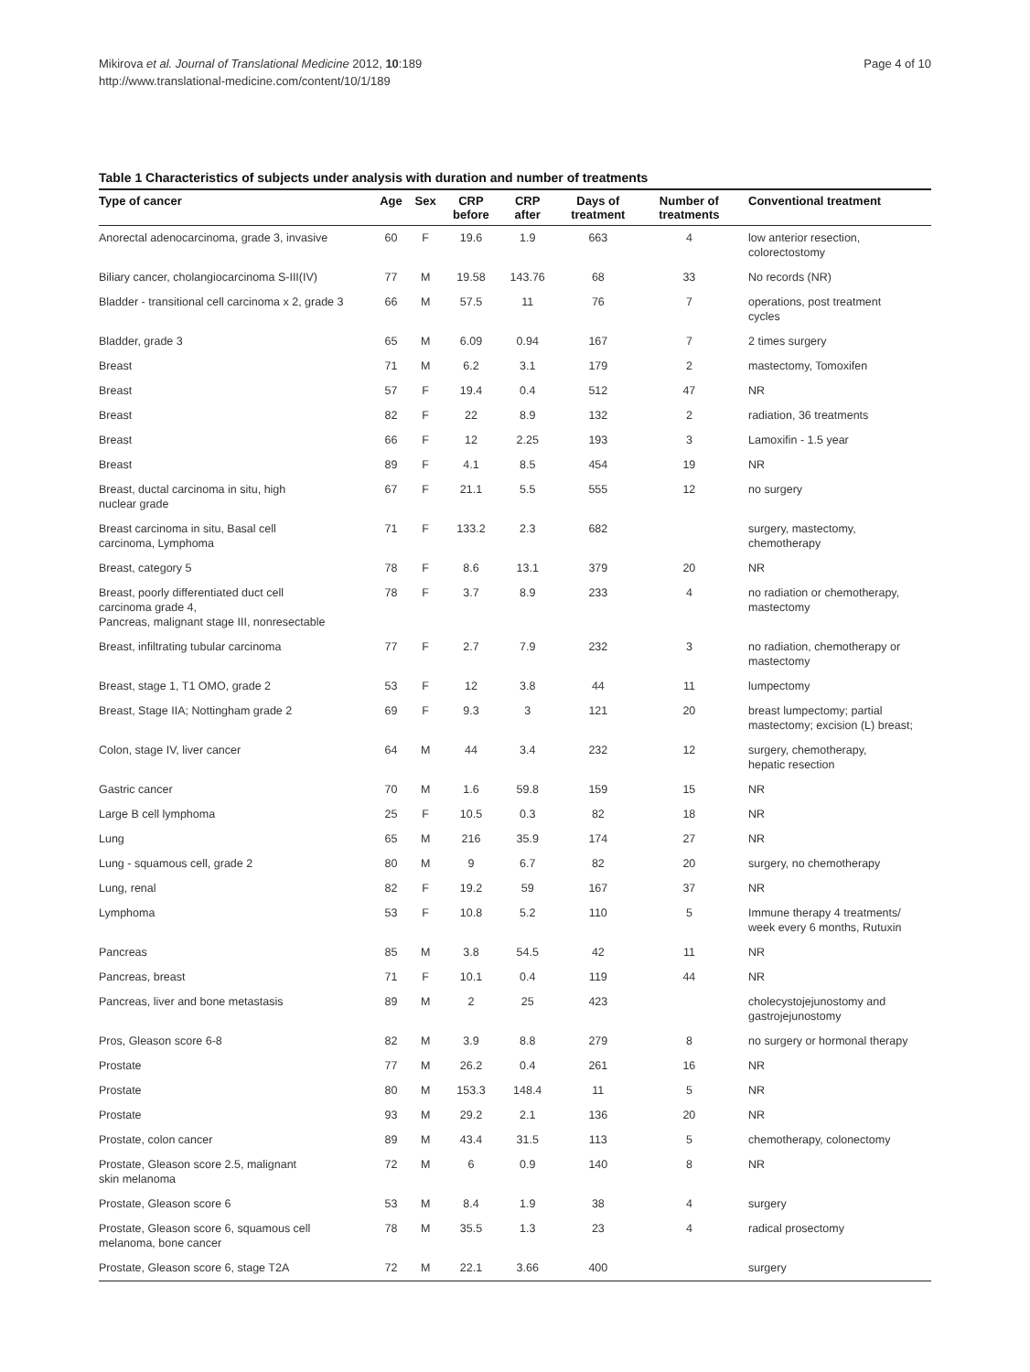Mikirova et al. Journal of Translational Medicine 2012, 10:189
http://www.translational-medicine.com/content/10/1/189
Page 4 of 10
Table 1 Characteristics of subjects under analysis with duration and number of treatments
| Type of cancer | Age | Sex | CRP before | CRP after | Days of treatment | Number of treatments | Conventional treatment |
| --- | --- | --- | --- | --- | --- | --- | --- |
| Anorectal adenocarcinoma, grade 3, invasive | 60 | F | 19.6 | 1.9 | 663 | 4 | low anterior resection, colorectostomy |
| Biliary cancer, cholangiocarcinoma S-III(IV) | 77 | M | 19.58 | 143.76 | 68 | 33 | No records (NR) |
| Bladder - transitional cell carcinoma x 2, grade 3 | 66 | M | 57.5 | 11 | 76 | 7 | operations, post treatment cycles |
| Bladder, grade 3 | 65 | M | 6.09 | 0.94 | 167 | 7 | 2 times surgery |
| Breast | 71 | M | 6.2 | 3.1 | 179 | 2 | mastectomy, Tomoxifen |
| Breast | 57 | F | 19.4 | 0.4 | 512 | 47 | NR |
| Breast | 82 | F | 22 | 8.9 | 132 | 2 | radiation, 36 treatments |
| Breast | 66 | F | 12 | 2.25 | 193 | 3 | Lamoxifin - 1.5 year |
| Breast | 89 | F | 4.1 | 8.5 | 454 | 19 | NR |
| Breast, ductal carcinoma in situ, high nuclear grade | 67 | F | 21.1 | 5.5 | 555 | 12 | no surgery |
| Breast carcinoma in situ, Basal cell carcinoma, Lymphoma | 71 | F | 133.2 | 2.3 | 682 | | surgery, mastectomy, chemotherapy |
| Breast, category 5 | 78 | F | 8.6 | 13.1 | 379 | 20 | NR |
| Breast, poorly differentiated duct cell carcinoma grade 4, Pancreas, malignant stage III, nonresectable | 78 | F | 3.7 | 8.9 | 233 | 4 | no radiation or chemotherapy, mastectomy |
| Breast, infiltrating tubular carcinoma | 77 | F | 2.7 | 7.9 | 232 | 3 | no radiation, chemotherapy or mastectomy |
| Breast, stage 1, T1 OMO, grade 2 | 53 | F | 12 | 3.8 | 44 | 11 | lumpectomy |
| Breast, Stage IIA; Nottingham grade 2 | 69 | F | 9.3 | 3 | 121 | 20 | breast lumpectomy; partial mastectomy; excision (L) breast; |
| Colon, stage IV, liver cancer | 64 | M | 44 | 3.4 | 232 | 12 | surgery, chemotherapy, hepatic resection |
| Gastric cancer | 70 | M | 1.6 | 59.8 | 159 | 15 | NR |
| Large B cell lymphoma | 25 | F | 10.5 | 0.3 | 82 | 18 | NR |
| Lung | 65 | M | 216 | 35.9 | 174 | 27 | NR |
| Lung - squamous cell, grade 2 | 80 | M | 9 | 6.7 | 82 | 20 | surgery, no chemotherapy |
| Lung, renal | 82 | F | 19.2 | 59 | 167 | 37 | NR |
| Lymphoma | 53 | F | 10.8 | 5.2 | 110 | 5 | Immune therapy 4 treatments/ week every 6 months, Rutuxin |
| Pancreas | 85 | M | 3.8 | 54.5 | 42 | 11 | NR |
| Pancreas, breast | 71 | F | 10.1 | 0.4 | 119 | 44 | NR |
| Pancreas, liver and bone metastasis | 89 | M | 2 | 25 | 423 | | cholecystojejunostomy and gastrojejunostomy |
| Pros, Gleason score 6-8 | 82 | M | 3.9 | 8.8 | 279 | 8 | no surgery or hormonal therapy |
| Prostate | 77 | M | 26.2 | 0.4 | 261 | 16 | NR |
| Prostate | 80 | M | 153.3 | 148.4 | 11 | 5 | NR |
| Prostate | 93 | M | 29.2 | 2.1 | 136 | 20 | NR |
| Prostate, colon cancer | 89 | M | 43.4 | 31.5 | 113 | 5 | chemotherapy, colonectomy |
| Prostate, Gleason score 2.5, malignant skin melanoma | 72 | M | 6 | 0.9 | 140 | 8 | NR |
| Prostate, Gleason score 6 | 53 | M | 8.4 | 1.9 | 38 | 4 | surgery |
| Prostate, Gleason score 6, squamous cell melanoma, bone cancer | 78 | M | 35.5 | 1.3 | 23 | 4 | radical prosectomy |
| Prostate, Gleason score 6, stage T2A | 72 | M | 22.1 | 3.66 | 400 | | surgery |